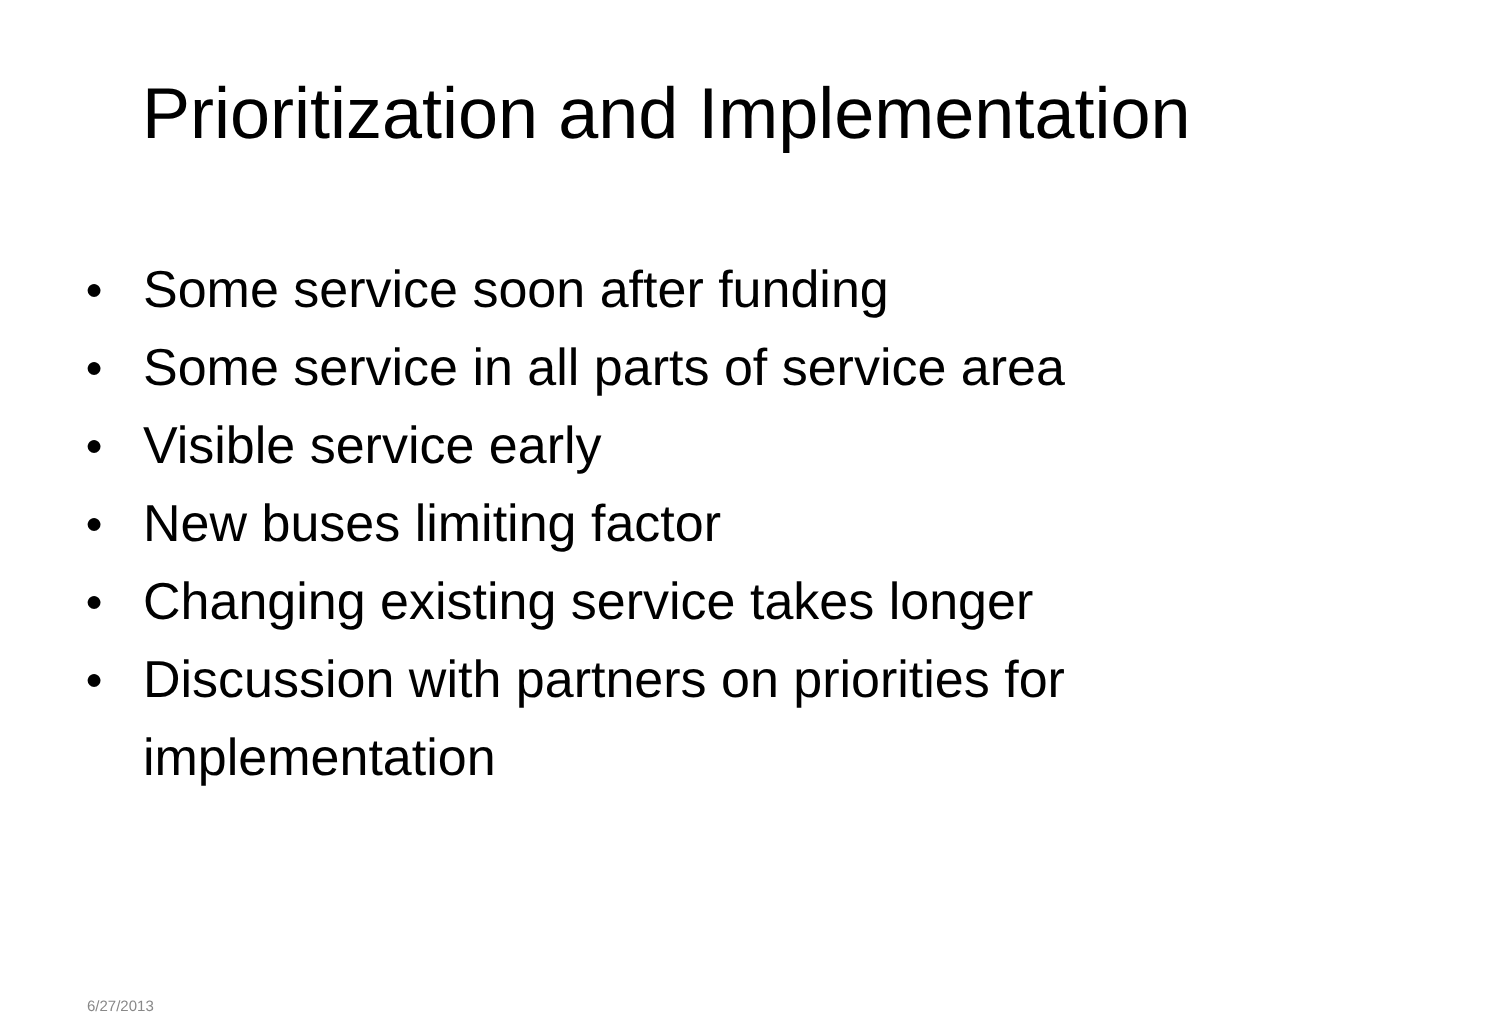Prioritization and Implementation
● Some service soon after funding
● Some service in all parts of service area
● Visible service early
● New buses limiting factor
● Changing existing service takes longer
● Discussion with partners on priorities for implementation
6/27/2013